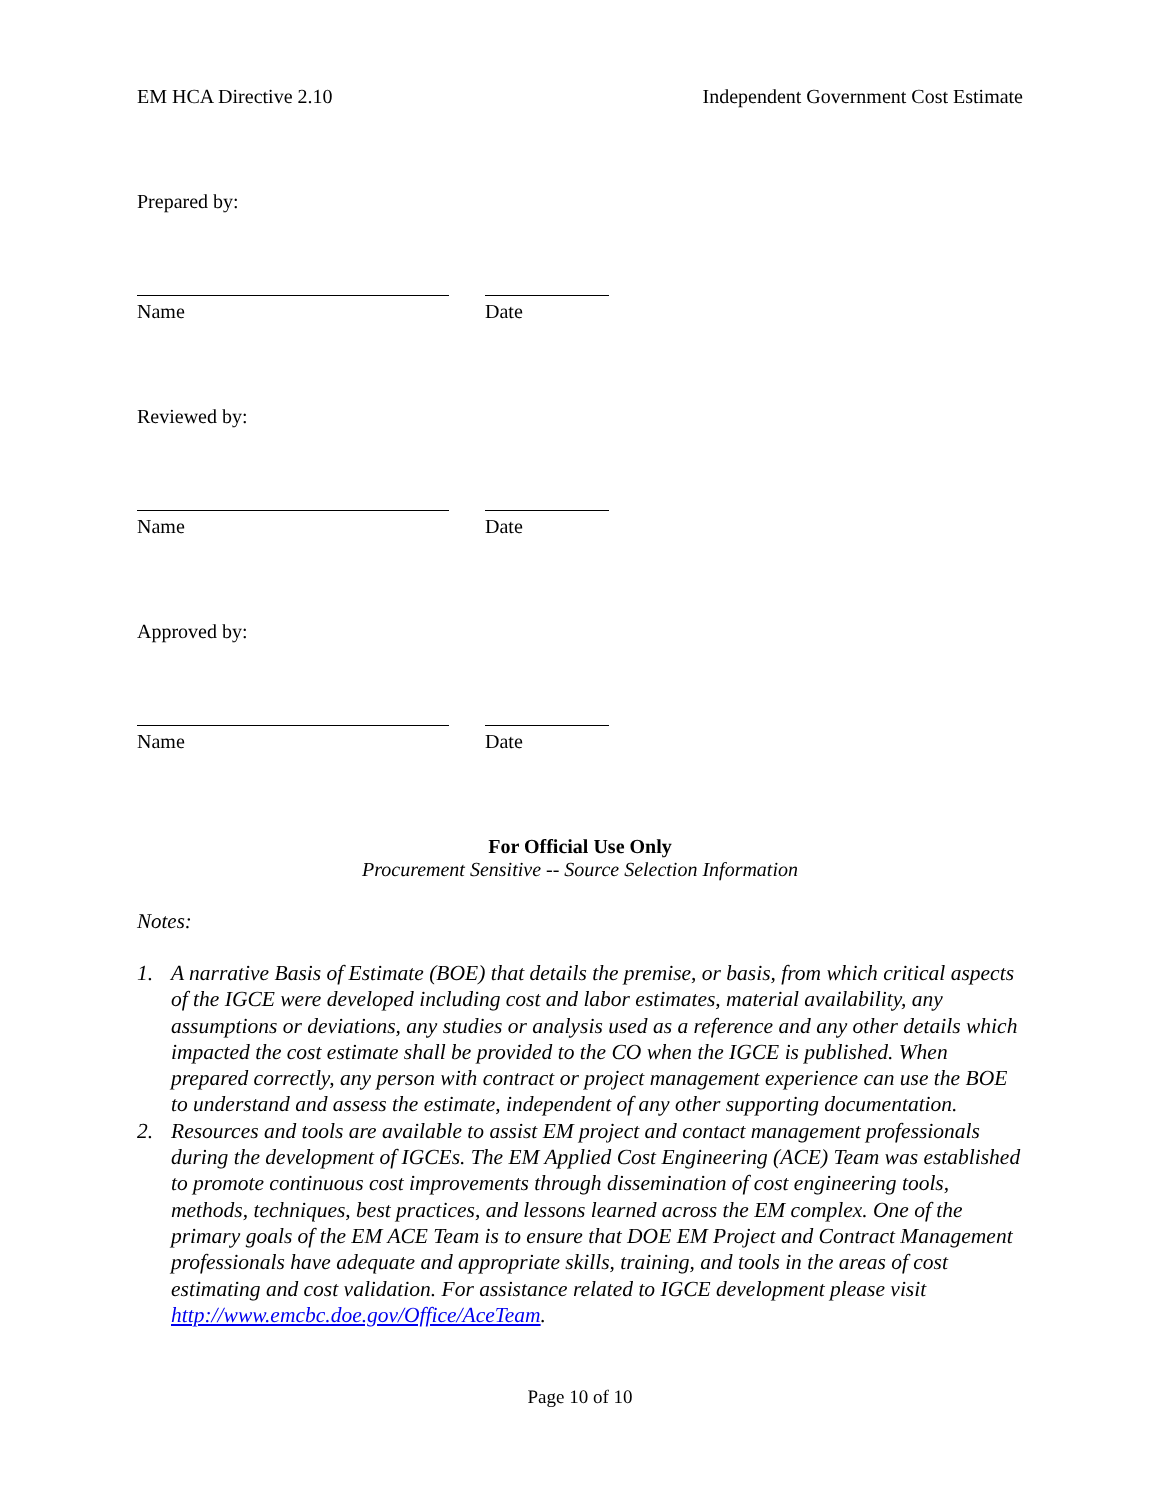EM HCA Directive 2.10 Independent Government Cost Estimate
Prepared by:
Name Date
Reviewed by:
Name Date
Approved by:
Name Date
For Official Use Only
Procurement Sensitive -- Source Selection Information
Notes:
1. A narrative Basis of Estimate (BOE) that details the premise, or basis, from which critical aspects of the IGCE were developed including cost and labor estimates, material availability, any assumptions or deviations, any studies or analysis used as a reference and any other details which impacted the cost estimate shall be provided to the CO when the IGCE is published. When prepared correctly, any person with contract or project management experience can use the BOE to understand and assess the estimate, independent of any other supporting documentation.
2. Resources and tools are available to assist EM project and contact management professionals during the development of IGCEs. The EM Applied Cost Engineering (ACE) Team was established to promote continuous cost improvements through dissemination of cost engineering tools, methods, techniques, best practices, and lessons learned across the EM complex. One of the primary goals of the EM ACE Team is to ensure that DOE EM Project and Contract Management professionals have adequate and appropriate skills, training, and tools in the areas of cost estimating and cost validation. For assistance related to IGCE development please visit http://www.emcbc.doe.gov/Office/AceTeam.
Page 10 of 10